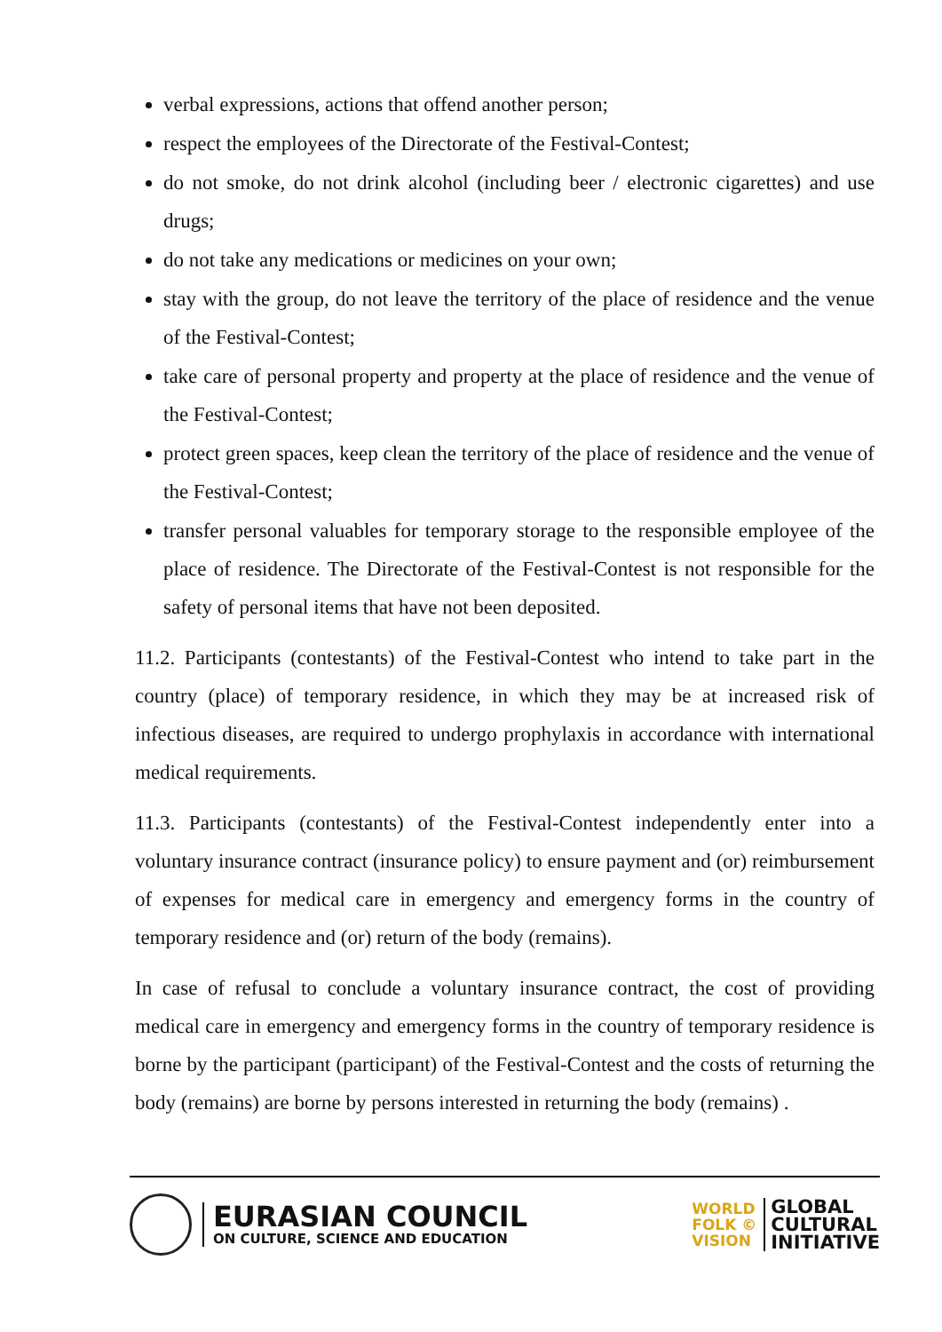verbal expressions, actions that offend another person;
respect the employees of the Directorate of the Festival-Contest;
do not smoke, do not drink alcohol (including beer / electronic cigarettes) and use drugs;
do not take any medications or medicines on your own;
stay with the group, do not leave the territory of the place of residence and the venue of the Festival-Contest;
take care of personal property and property at the place of residence and the venue of the Festival-Contest;
protect green spaces, keep clean the territory of the place of residence and the venue of the Festival-Contest;
transfer personal valuables for temporary storage to the responsible employee of the place of residence. The Directorate of the Festival-Contest is not responsible for the safety of personal items that have not been deposited.
11.2. Participants (contestants) of the Festival-Contest who intend to take part in the country (place) of temporary residence, in which they may be at increased risk of infectious diseases, are required to undergo prophylaxis in accordance with international medical requirements.
11.3. Participants (contestants) of the Festival-Contest independently enter into a voluntary insurance contract (insurance policy) to ensure payment and (or) reimbursement of expenses for medical care in emergency and emergency forms in the country of temporary residence and (or) return of the body (remains).
In case of refusal to conclude a voluntary insurance contract, the cost of providing medical care in emergency and emergency forms in the country of temporary residence is borne by the participant (participant) of the Festival-Contest and the costs of returning the body (remains) are borne by persons interested in returning the body (remains) .
EURASIAN COUNCIL
ON CULTURE, SCIENCE AND EDUCATION
WORLD
FOLK ©
VISION
GLOBAL
CULTURAL
INITIATIVE